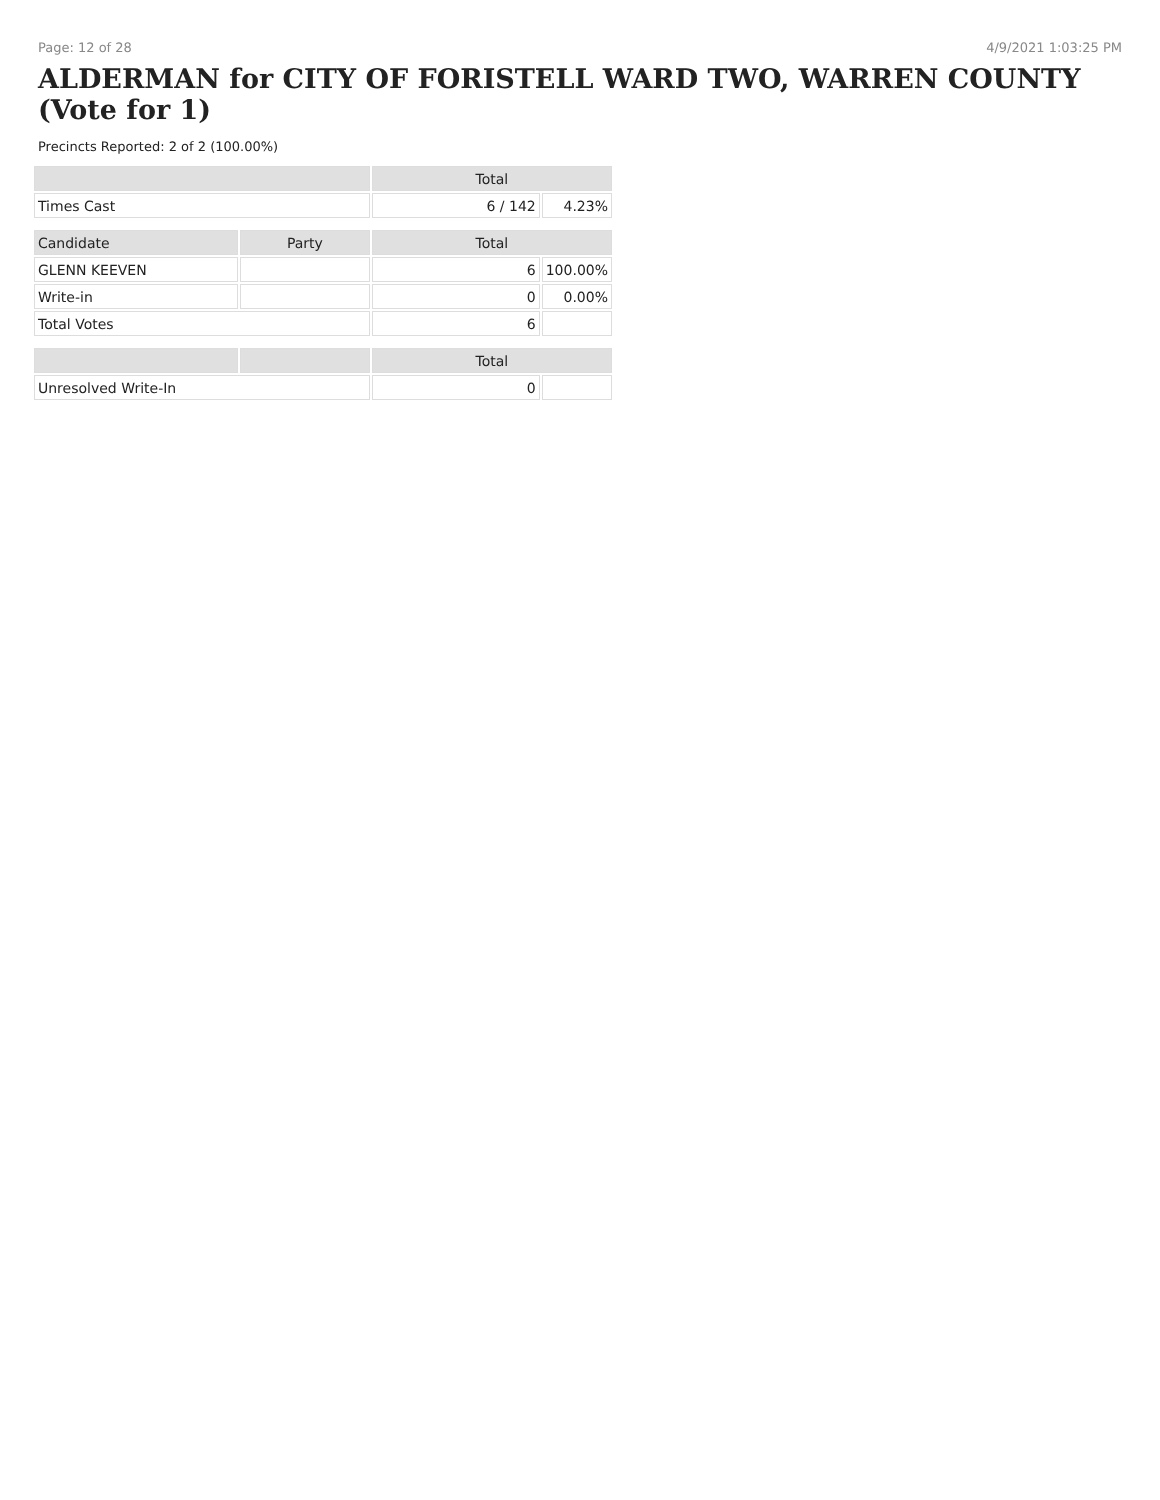Page: 12 of 28 4/9/2021 1:03:25 PM
ALDERMAN for CITY OF FORISTELL WARD TWO, WARREN COUNTY (Vote for 1)
Precincts Reported: 2 of 2 (100.00%)
| | | Total | |
| --- | --- | --- | --- |
| Times Cast | | 6 / 142 | 4.23% |
| Candidate | Party | Total | |
| GLENN KEEVEN | | 6 | 100.00% |
| Write-in | | 0 | 0.00% |
| Total Votes | | 6 | |
| | | Total | |
| Unresolved Write-In | | 0 | |